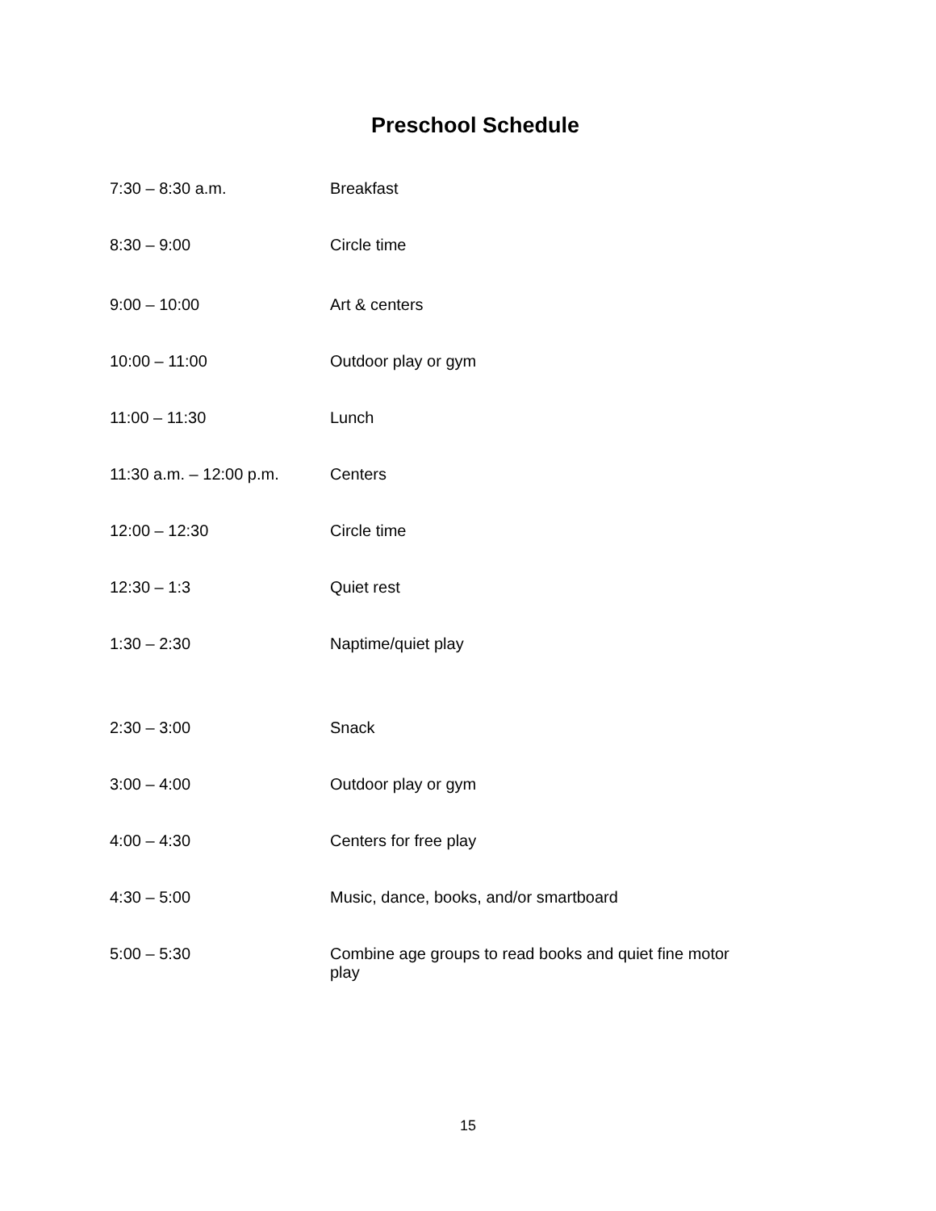Preschool Schedule
| 7:30 – 8:30 a.m. | Breakfast |
| 8:30 – 9:00 | Circle time |
| 9:00 – 10:00 | Art & centers |
| 10:00 – 11:00 | Outdoor play or gym |
| 11:00 – 11:30 | Lunch |
| 11:30 a.m. – 12:00 p.m. | Centers |
| 12:00 – 12:30 | Circle time |
| 12:30 – 1:3 | Quiet rest |
| 1:30 – 2:30 | Naptime/quiet play |
| 2:30 – 3:00 | Snack |
| 3:00 – 4:00 | Outdoor play or gym |
| 4:00 – 4:30 | Centers for free play |
| 4:30 – 5:00 | Music, dance, books, and/or smartboard |
| 5:00 – 5:30 | Combine age groups to read books and quiet fine motor play |
15